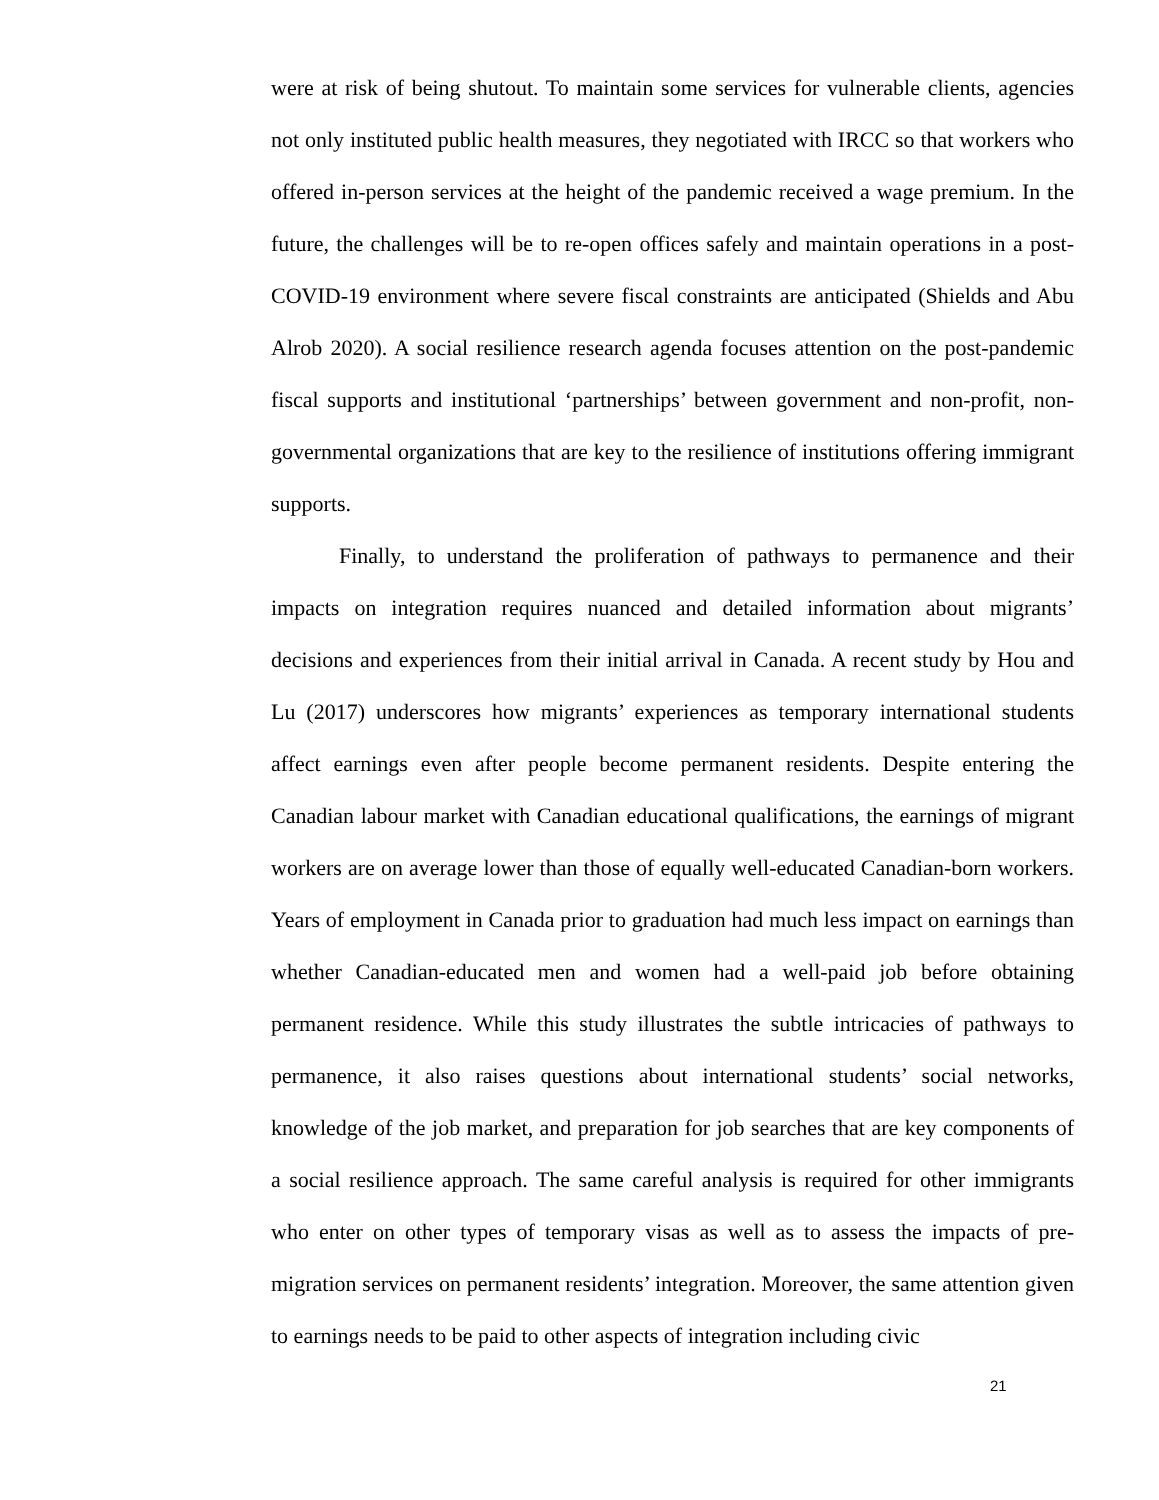were at risk of being shutout. To maintain some services for vulnerable clients, agencies not only instituted public health measures, they negotiated with IRCC so that workers who offered in-person services at the height of the pandemic received a wage premium. In the future, the challenges will be to re-open offices safely and maintain operations in a post- COVID-19 environment where severe fiscal constraints are anticipated (Shields and Abu Alrob 2020). A social resilience research agenda focuses attention on the post-pandemic fiscal supports and institutional ‘partnerships’ between government and non-profit, non-governmental organizations that are key to the resilience of institutions offering immigrant supports.
Finally, to understand the proliferation of pathways to permanence and their impacts on integration requires nuanced and detailed information about migrants’ decisions and experiences from their initial arrival in Canada. A recent study by Hou and Lu (2017) underscores how migrants’ experiences as temporary international students affect earnings even after people become permanent residents. Despite entering the Canadian labour market with Canadian educational qualifications, the earnings of migrant workers are on average lower than those of equally well-educated Canadian-born workers. Years of employment in Canada prior to graduation had much less impact on earnings than whether Canadian-educated men and women had a well-paid job before obtaining permanent residence. While this study illustrates the subtle intricacies of pathways to permanence, it also raises questions about international students’ social networks, knowledge of the job market, and preparation for job searches that are key components of a social resilience approach. The same careful analysis is required for other immigrants who enter on other types of temporary visas as well as to assess the impacts of pre-migration services on permanent residents’ integration. Moreover, the same attention given to earnings needs to be paid to other aspects of integration including civic
21